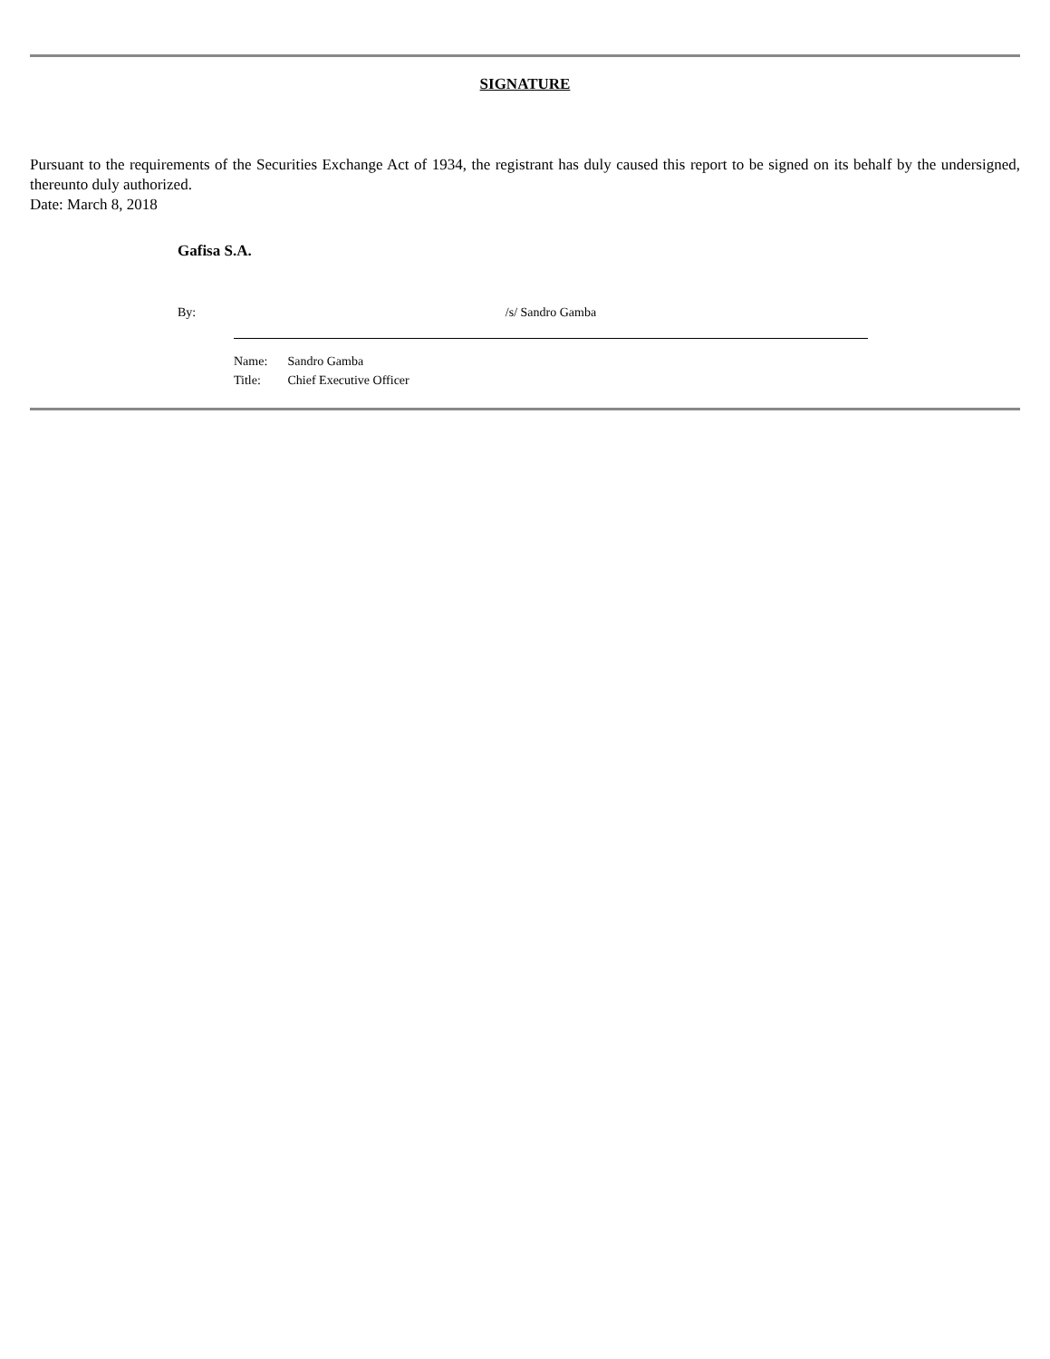SIGNATURE
Pursuant to the requirements of the Securities Exchange Act of 1934, the registrant has duly caused this report to be signed on its behalf by the undersigned, thereunto duly authorized.
Date: March 8, 2018
Gafisa S.A.
By: /s/ Sandro Gamba
Name: Sandro Gamba
Title: Chief Executive Officer